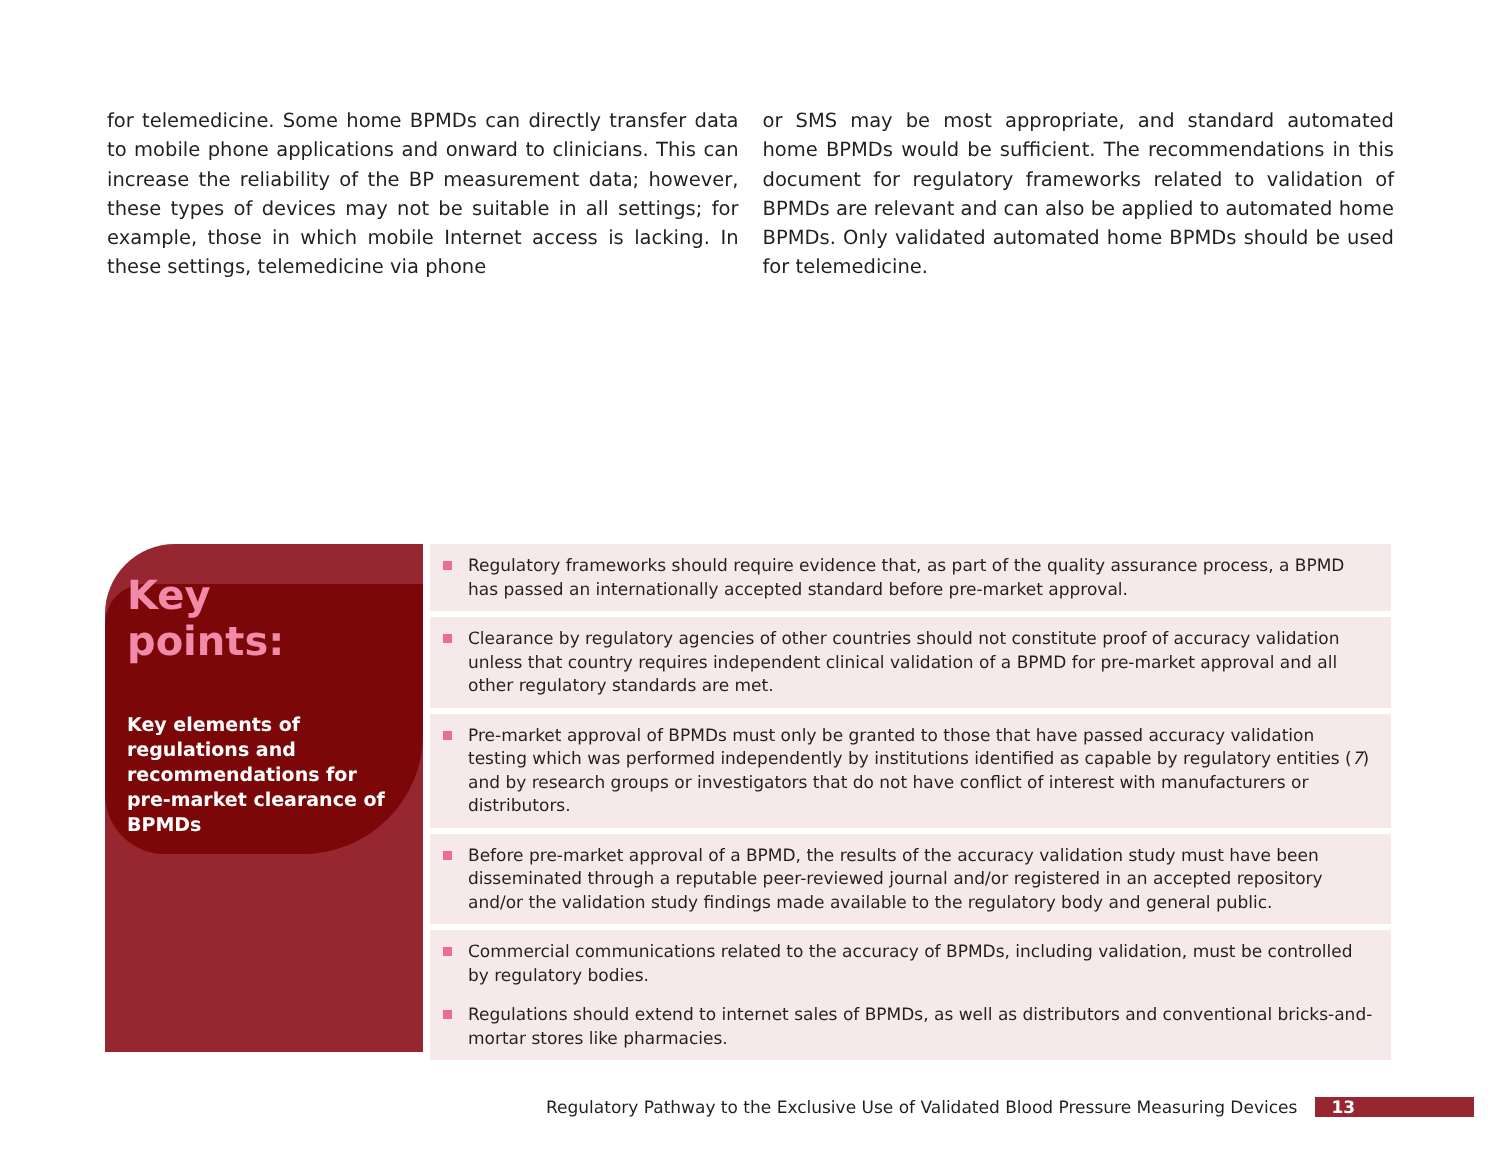for telemedicine. Some home BPMDs can directly transfer data to mobile phone applications and onward to clinicians. This can increase the reliability of the BP measurement data; however, these types of devices may not be suitable in all settings; for example, those in which mobile Internet access is lacking. In these settings, telemedicine via phone
or SMS may be most appropriate, and standard automated home BPMDs would be sufficient. The recommendations in this document for regulatory frameworks related to validation of BPMDs are relevant and can also be applied to automated home BPMDs. Only validated automated home BPMDs should be used for telemedicine.
Key
points:
Key elements of regulations and recommendations for pre-market clearance of BPMDs
Regulatory frameworks should require evidence that, as part of the quality assurance process, a BPMD has passed an internationally accepted standard before pre-market approval.
Clearance by regulatory agencies of other countries should not constitute proof of accuracy validation unless that country requires independent clinical validation of a BPMD for pre-market approval and all other regulatory standards are met.
Pre-market approval of BPMDs must only be granted to those that have passed accuracy validation testing which was performed independently by institutions identified as capable by regulatory entities (7) and by research groups or investigators that do not have conflict of interest with manufacturers or distributors.
Before pre-market approval of a BPMD, the results of the accuracy validation study must have been disseminated through a reputable peer-reviewed journal and/or registered in an accepted repository and/or the validation study findings made available to the regulatory body and general public.
Commercial communications related to the accuracy of BPMDs, including validation, must be controlled by regulatory bodies.
Regulations should extend to internet sales of BPMDs, as well as distributors and conventional bricks-and-mortar stores like pharmacies.
Regulatory Pathway to the Exclusive Use of Validated Blood Pressure Measuring Devices 13